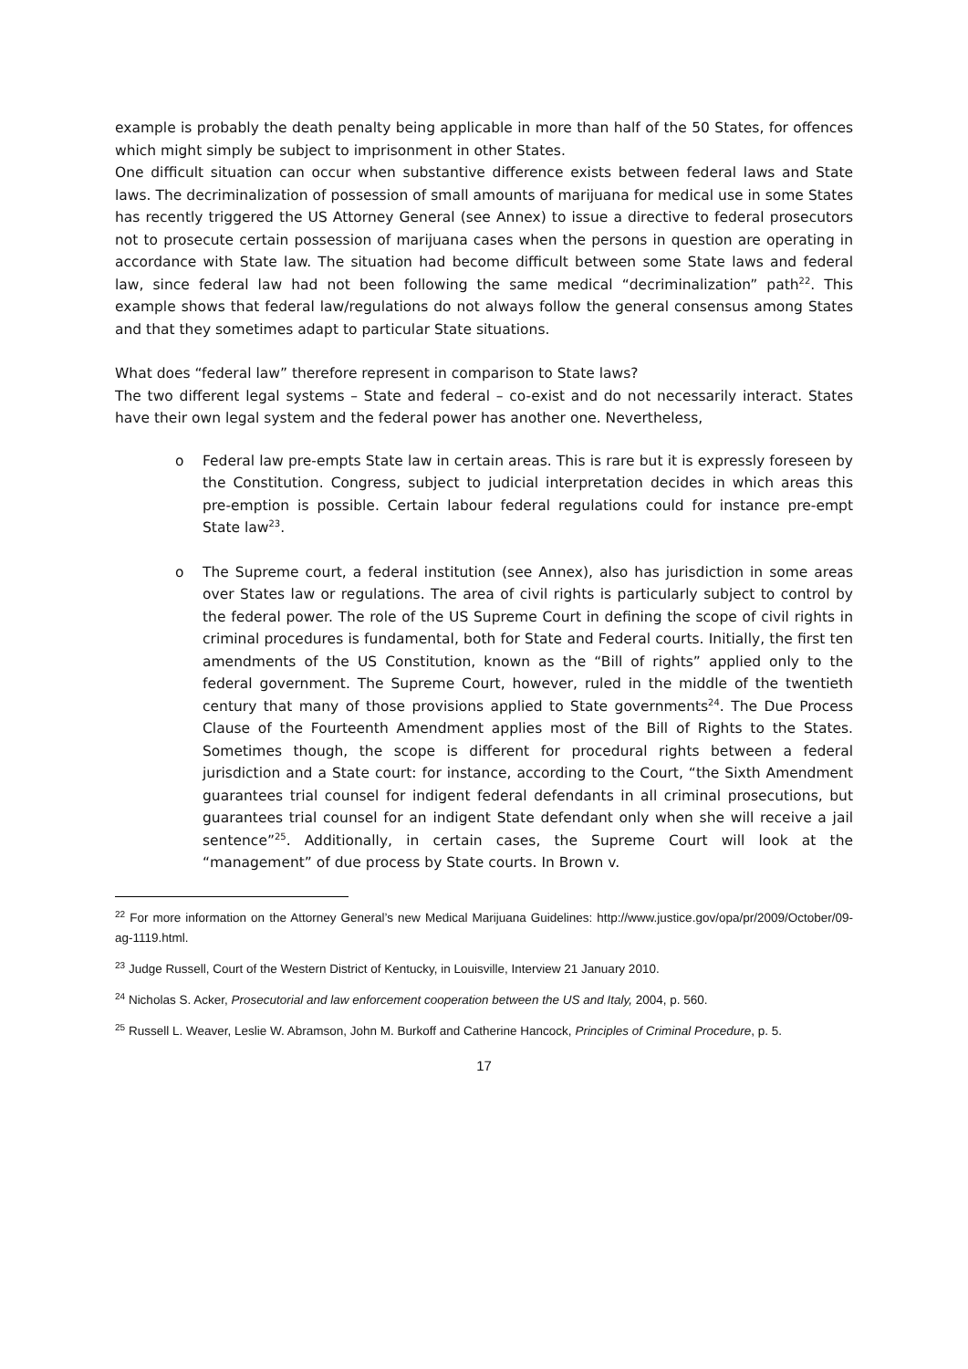example is probably the death penalty being applicable in more than half of the 50 States, for offences which might simply be subject to imprisonment in other States.
One difficult situation can occur when substantive difference exists between federal laws and State laws. The decriminalization of possession of small amounts of marijuana for medical use in some States has recently triggered the US Attorney General (see Annex) to issue a directive to federal prosecutors not to prosecute certain possession of marijuana cases when the persons in question are operating in accordance with State law. The situation had become difficult between some State laws and federal law, since federal law had not been following the same medical “decriminalization” path<sup>22</sup>. This example shows that federal law/regulations do not always follow the general consensus among States and that they sometimes adapt to particular State situations.
What does “federal law” therefore represent in comparison to State laws?
The two different legal systems – State and federal – co-exist and do not necessarily interact. States have their own legal system and the federal power has another one. Nevertheless,
o Federal law pre-empts State law in certain areas. This is rare but it is expressly foreseen by the Constitution. Congress, subject to judicial interpretation decides in which areas this pre-emption is possible. Certain labour federal regulations could for instance pre-empt State law<sup>23</sup>.
o The Supreme court, a federal institution (see Annex), also has jurisdiction in some areas over States law or regulations. The area of civil rights is particularly subject to control by the federal power. The role of the US Supreme Court in defining the scope of civil rights in criminal procedures is fundamental, both for State and Federal courts. Initially, the first ten amendments of the US Constitution, known as the “Bill of rights” applied only to the federal government. The Supreme Court, however, ruled in the middle of the twentieth century that many of those provisions applied to State governments<sup>24</sup>. The Due Process Clause of the Fourteenth Amendment applies most of the Bill of Rights to the States. Sometimes though, the scope is different for procedural rights between a federal jurisdiction and a State court: for instance, according to the Court, “the Sixth Amendment guarantees trial counsel for indigent federal defendants in all criminal prosecutions, but guarantees trial counsel for an indigent State defendant only when she will receive a jail sentence”<sup>25</sup>. Additionally, in certain cases, the Supreme Court will look at the “management” of due process by State courts. In Brown v.
<sup>22</sup> For more information on the Attorney General’s new Medical Marijuana Guidelines: http://www.justice.gov/opa/pr/2009/October/09-ag-1119.html.
<sup>23</sup> Judge Russell, Court of the Western District of Kentucky, in Louisville, Interview 21 January 2010.
<sup>24</sup> Nicholas S. Acker, Prosecutorial and law enforcement cooperation between the US and Italy, 2004, p. 560.
<sup>25</sup> Russell L. Weaver, Leslie W. Abramson, John M. Burkoff and Catherine Hancock, Principles of Criminal Procedure, p. 5.
17